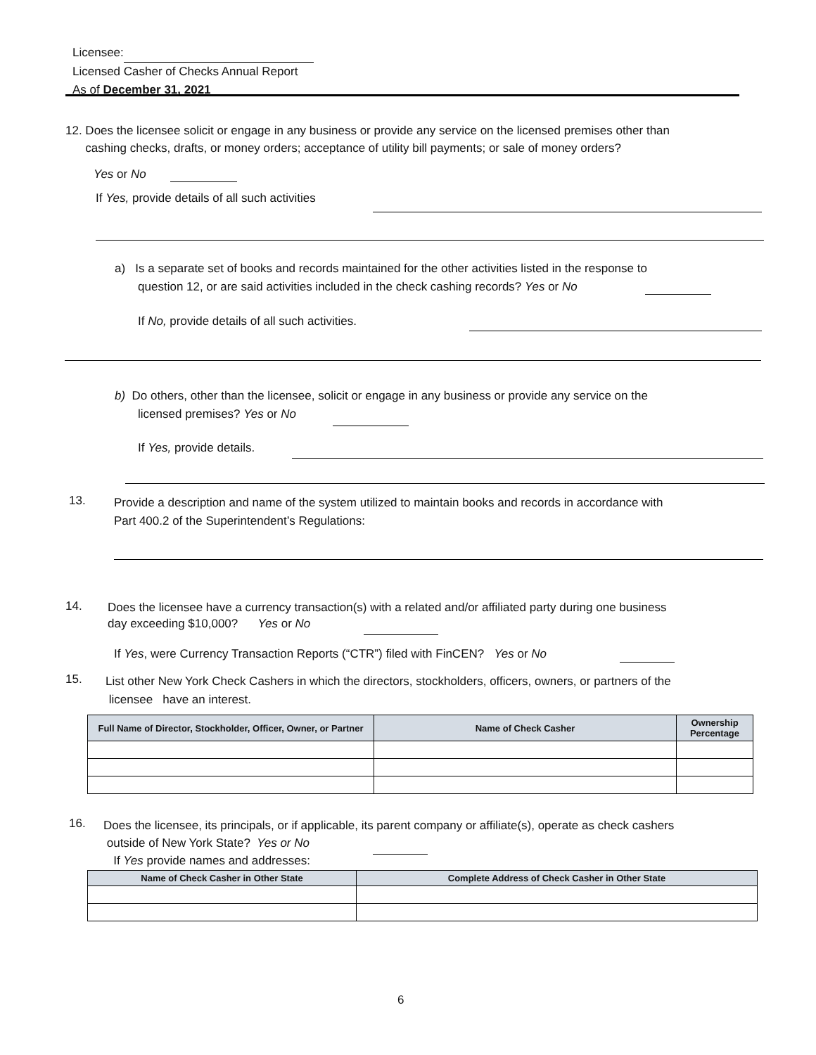Licensee:
Licensed Casher of Checks Annual Report
As of December 31, 2021
12. Does the licensee solicit or engage in any business or provide any service on the licensed premises other than
cashing checks, drafts, or money orders; acceptance of utility bill payments; or sale of money orders?
Yes or No
If Yes, provide details of all such activities
a) Is a separate set of books and records maintained for the other activities listed in the response to
question 12, or are said activities included in the check cashing records? Yes or No
If No, provide details of all such activities.
b) Do others, other than the licensee, solicit or engage in any business or provide any service on the
licensed premises? Yes or No
If Yes, provide details.
13.
Provide a description and name of the system utilized to maintain books and records in accordance with
Part 400.2 of the Superintendent’s Regulations:
14.
Does the licensee have a currency transaction(s) with a related and/or affiliated party during one business
day exceeding $10,000? Yes or No
If Yes, were Currency Transaction Reports (“CTR”) filed with FinCEN? Yes or No
15.
List other New York Check Cashers in which the directors, stockholders, officers, owners, or partners of the
licensee have an interest.
| Full Name of Director, Stockholder, Officer, Owner, or Partner | Name of Check Casher | Ownership Percentage |
| --- | --- | --- |
16.
Does the licensee, its principals, or if applicable, its parent company or affiliate(s), operate as check cashers
outside of New York State? Yes or No
If Yes provide names and addresses:
| Name of Check Casher in Other State | Complete Address of Check Casher in Other State |
| --- | --- |
6